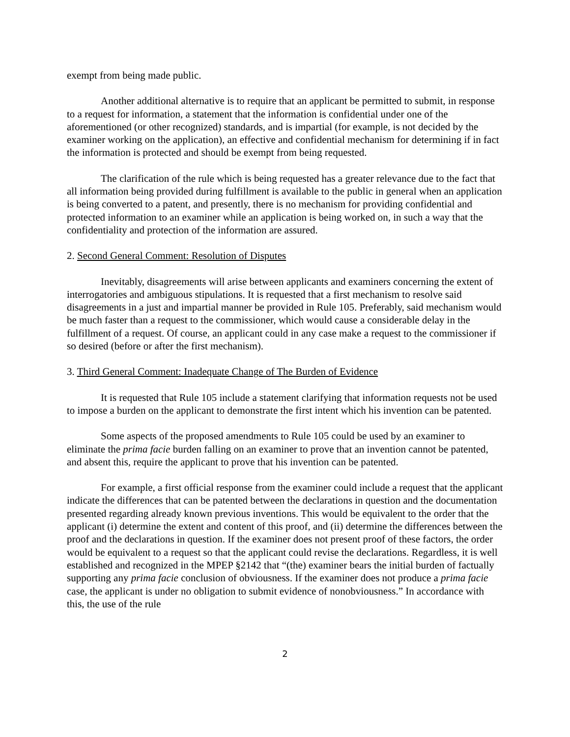exempt from being made public.
Another additional alternative is to require that an applicant be permitted to submit, in response to a request for information, a statement that the information is confidential under one of the aforementioned (or other recognized) standards, and is impartial (for example, is not decided by the examiner working on the application), an effective and confidential mechanism for determining if in fact the information is protected and should be exempt from being requested.
The clarification of the rule which is being requested has a greater relevance due to the fact that all information being provided during fulfillment is available to the public in general when an application is being converted to a patent, and presently, there is no mechanism for providing confidential and protected information to an examiner while an application is being worked on, in such a way that the confidentiality and protection of the information are assured.
2. Second General Comment: Resolution of Disputes
Inevitably, disagreements will arise between applicants and examiners concerning the extent of interrogatories and ambiguous stipulations. It is requested that a first mechanism to resolve said disagreements in a just and impartial manner be provided in Rule 105. Preferably, said mechanism would be much faster than a request to the commissioner, which would cause a considerable delay in the fulfillment of a request. Of course, an applicant could in any case make a request to the commissioner if so desired (before or after the first mechanism).
3. Third General Comment: Inadequate Change of The Burden of Evidence
It is requested that Rule 105 include a statement clarifying that information requests not be used to impose a burden on the applicant to demonstrate the first intent which his invention can be patented.
Some aspects of the proposed amendments to Rule 105 could be used by an examiner to eliminate the prima facie burden falling on an examiner to prove that an invention cannot be patented, and absent this, require the applicant to prove that his invention can be patented.
For example, a first official response from the examiner could include a request that the applicant indicate the differences that can be patented between the declarations in question and the documentation presented regarding already known previous inventions. This would be equivalent to the order that the applicant (i) determine the extent and content of this proof, and (ii) determine the differences between the proof and the declarations in question. If the examiner does not present proof of these factors, the order would be equivalent to a request so that the applicant could revise the declarations. Regardless, it is well established and recognized in the MPEP §2142 that “(the) examiner bears the initial burden of factually supporting any prima facie conclusion of obviousness. If the examiner does not produce a prima facie case, the applicant is under no obligation to submit evidence of nonobviousness.” In accordance with this, the use of the rule
2